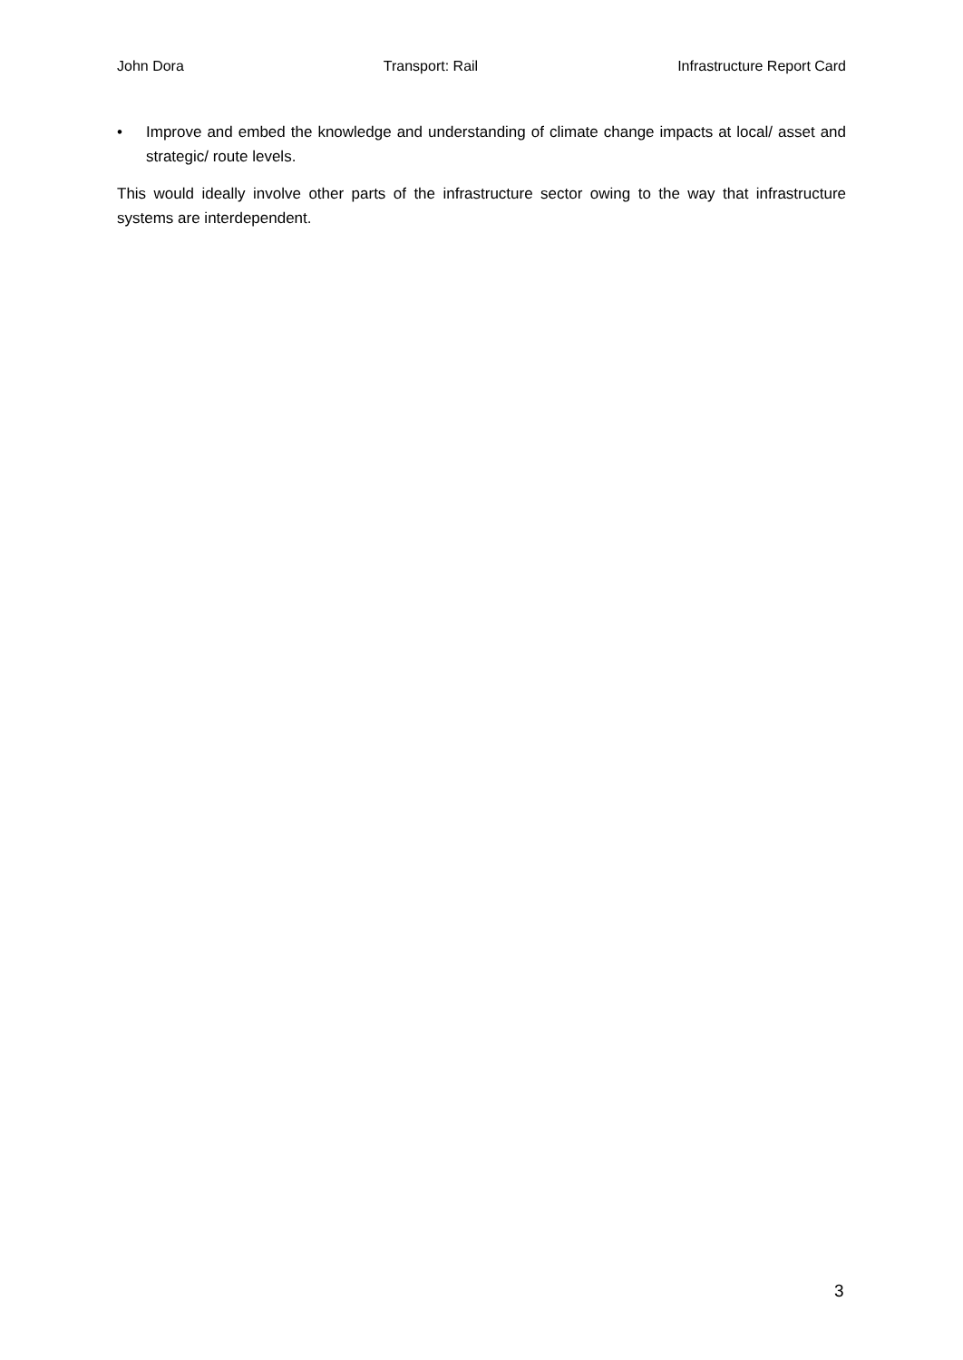John Dora Transport: Rail Infrastructure Report Card
• Improve and embed the knowledge and understanding of climate change impacts at local/ asset and strategic/ route levels.
This would ideally involve other parts of the infrastructure sector owing to the way that infrastructure systems are interdependent.
3